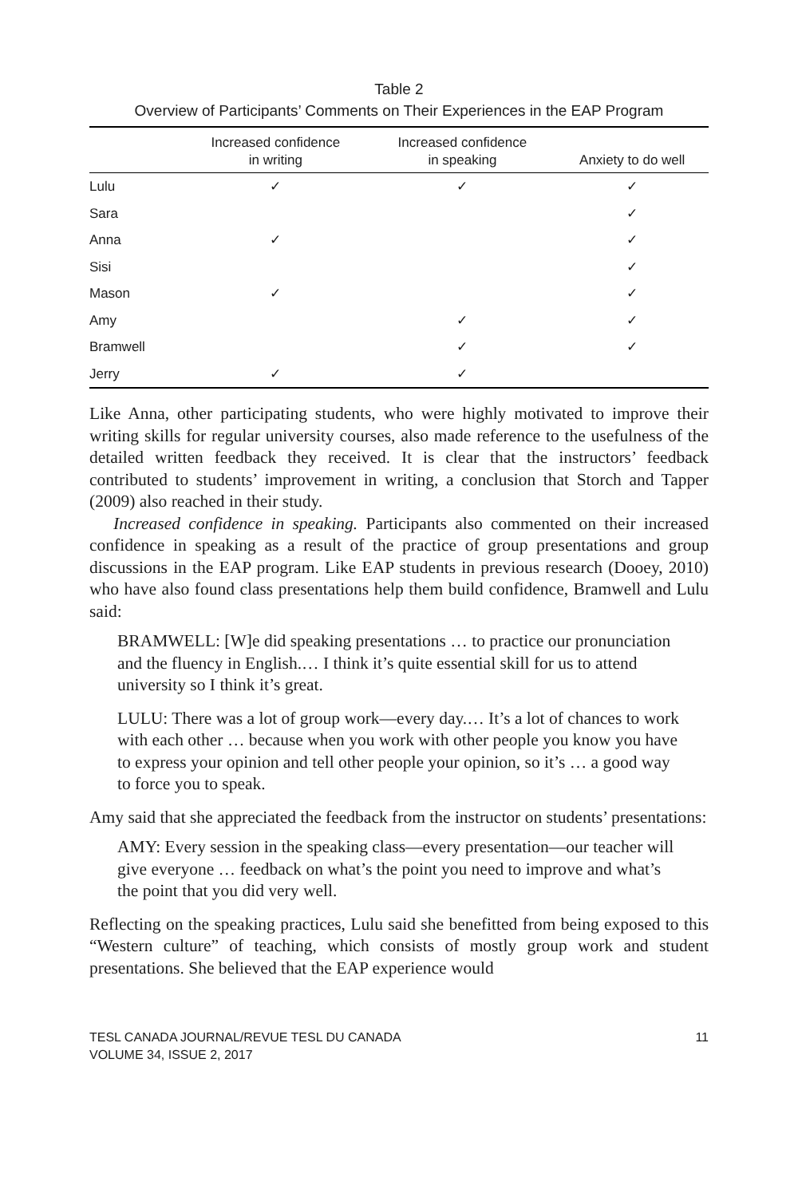Table 2
Overview of Participants’ Comments on Their Experiences in the EAP Program
| | Increased confidence in writing | Increased confidence in speaking | Anxiety to do well |
| --- | --- | --- | --- |
| Lulu | ✓ | ✓ | ✓ |
| Sara | | | ✓ |
| Anna | ✓ | | ✓ |
| Sisi | | | ✓ |
| Mason | ✓ | | ✓ |
| Amy | | ✓ | ✓ |
| Bramwell | | ✓ | ✓ |
| Jerry | ✓ | ✓ | |
Like Anna, other participating students, who were highly motivated to improve their writing skills for regular university courses, also made reference to the usefulness of the detailed written feedback they received. It is clear that the instructors’ feedback contributed to students’ improvement in writing, a conclusion that Storch and Tapper (2009) also reached in their study.
Increased confidence in speaking. Participants also commented on their increased confidence in speaking as a result of the practice of group presentations and group discussions in the EAP program. Like EAP students in previous research (Dooey, 2010) who have also found class presentations help them build confidence, Bramwell and Lulu said:
BRAMWELL: [W]e did speaking presentations … to practice our pronunciation and the fluency in English.… I think it’s quite essential skill for us to attend university so I think it’s great.
LULU: There was a lot of group work—every day.… It’s a lot of chances to work with each other … because when you work with other people you know you have to express your opinion and tell other people your opinion, so it’s … a good way to force you to speak.
Amy said that she appreciated the feedback from the instructor on students’ presentations:
AMY: Every session in the speaking class—every presentation—our teacher will give everyone … feedback on what’s the point you need to improve and what’s the point that you did very well.
Reflecting on the speaking practices, Lulu said she benefitted from being exposed to this “Western culture” of teaching, which consists of mostly group work and student presentations. She believed that the EAP experience would
TESL CANADA JOURNAL/REVUE TESL DU CANADA
VOLUME 34, ISSUE 2, 2017
11